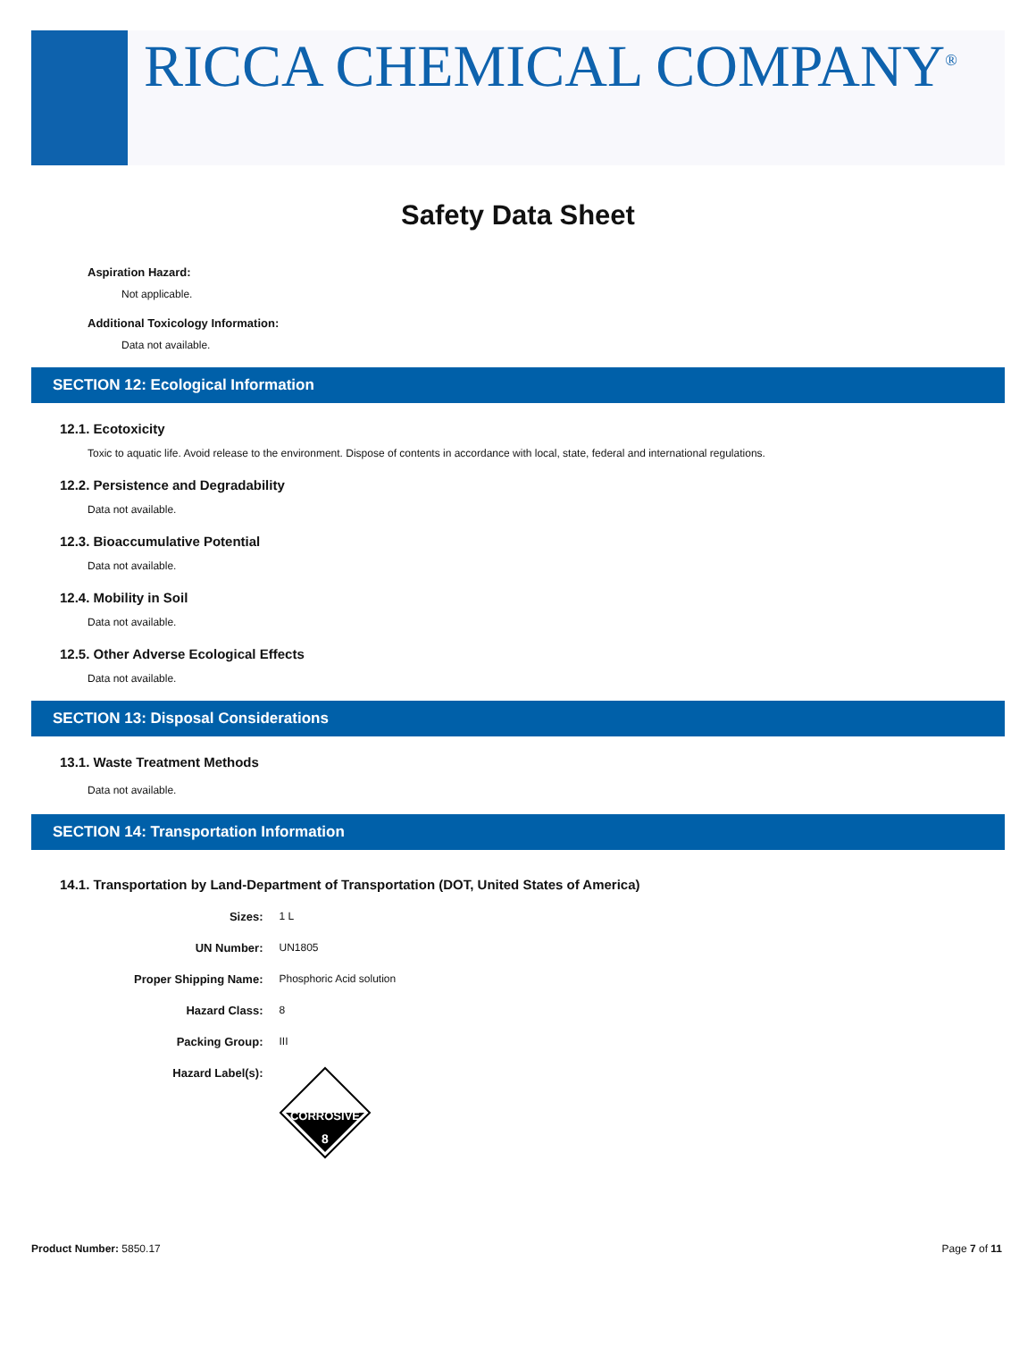RICCA CHEMICAL COMPANY<sup>®</sup>
Safety Data Sheet
Aspiration Hazard:
Not applicable.
Additional Toxicology Information:
Data not available.
SECTION 12: Ecological Information
12.1. Ecotoxicity
Toxic to aquatic life. Avoid release to the environment. Dispose of contents in accordance with local, state, federal and international regulations.
12.2. Persistence and Degradability
Data not available.
12.3. Bioaccumulative Potential
Data not available.
12.4. Mobility in Soil
Data not available.
12.5. Other Adverse Ecological Effects
Data not available.
SECTION 13: Disposal Considerations
13.1. Waste Treatment Methods
Data not available.
SECTION 14: Transportation Information
14.1. Transportation by Land-Department of Transportation (DOT, United States of America)
| Sizes: | 1 L |
| UN Number: | UN1805 |
| Proper Shipping Name: | Phosphoric Acid solution |
| Hazard Class: | 8 |
| Packing Group: | III |
| Hazard Label(s): | CORROSIVE 8 |
Product Number: 5850.17 Page 7 of 11